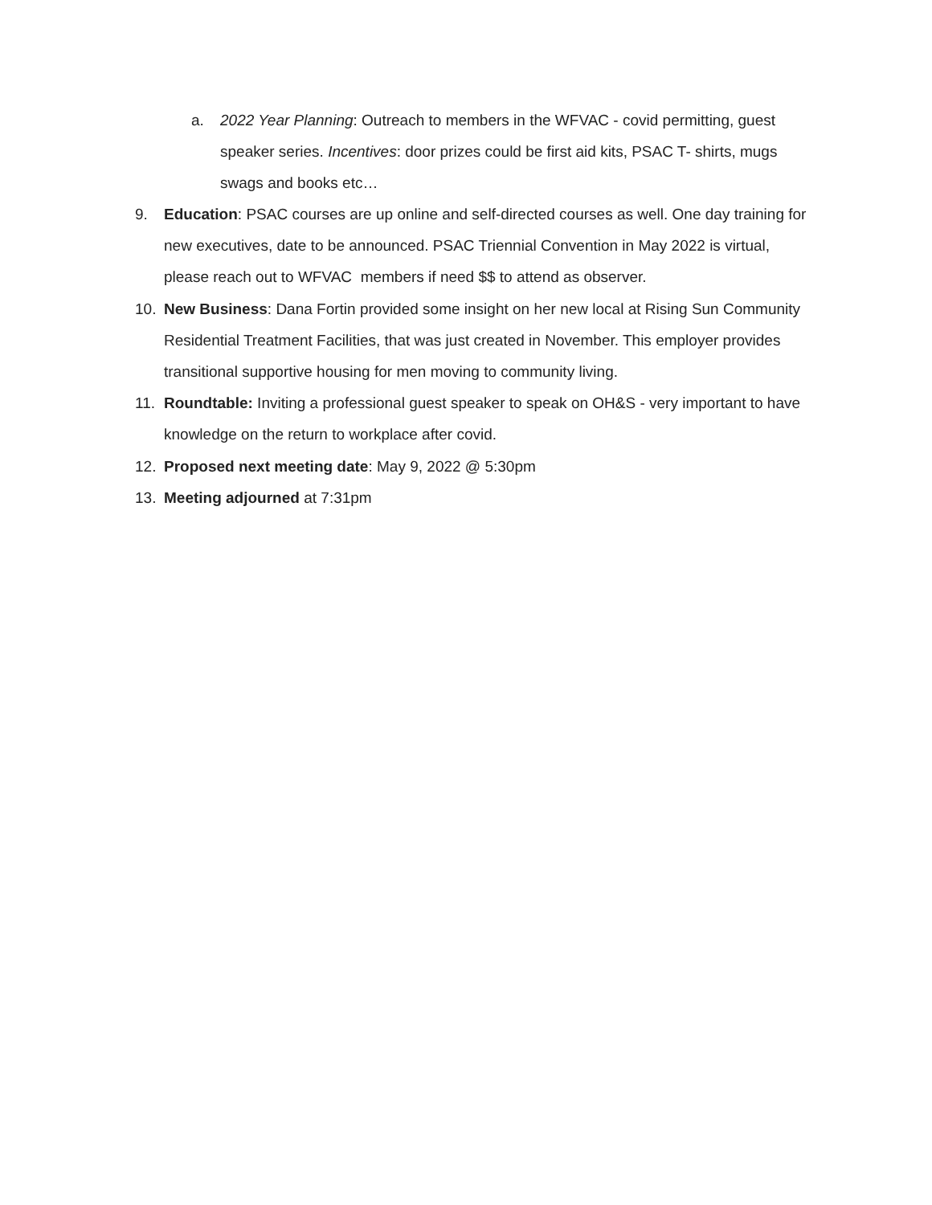a. 2022 Year Planning: Outreach to members in the WFVAC - covid permitting, guest speaker series. Incentives: door prizes could be first aid kits, PSAC T- shirts, mugs swags and books etc…
9. Education: PSAC courses are up online and self-directed courses as well. One day training for new executives, date to be announced. PSAC Triennial Convention in May 2022 is virtual, please reach out to WFVAC members if need $$ to attend as observer.
10. New Business: Dana Fortin provided some insight on her new local at Rising Sun Community Residential Treatment Facilities, that was just created in November. This employer provides transitional supportive housing for men moving to community living.
11. Roundtable: Inviting a professional guest speaker to speak on OH&S - very important to have knowledge on the return to workplace after covid.
12. Proposed next meeting date: May 9, 2022 @ 5:30pm
13. Meeting adjourned at 7:31pm